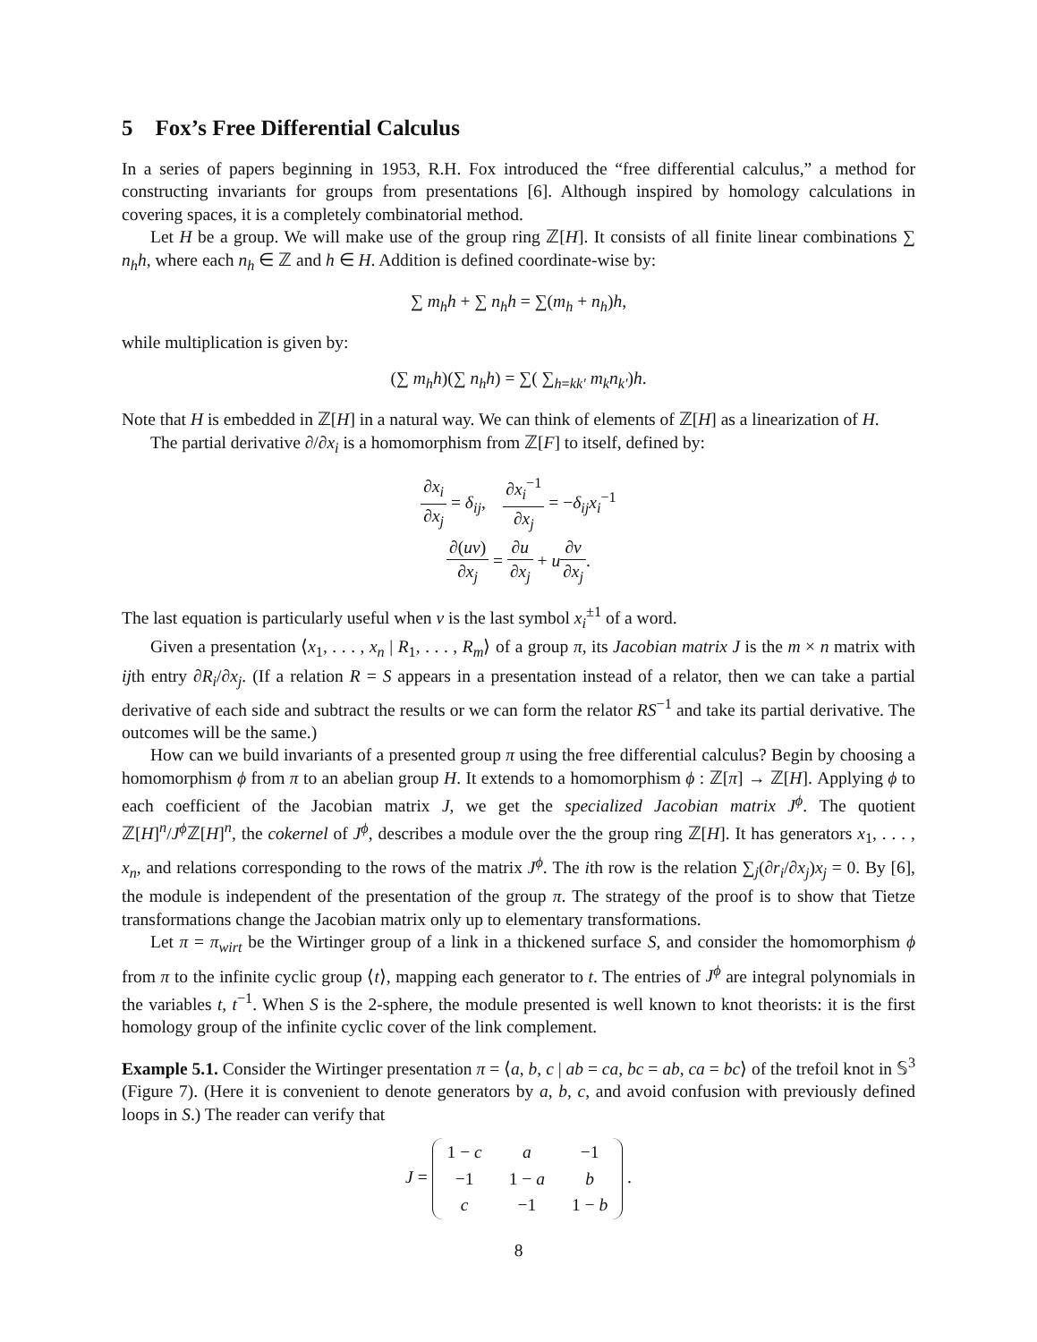5 Fox’s Free Differential Calculus
In a series of papers beginning in 1953, R.H. Fox introduced the “free differential calculus,” a method for constructing invariants for groups from presentations [6]. Although inspired by homology calculations in covering spaces, it is a completely combinatorial method.
Let H be a group. We will make use of the group ring ℤ[H]. It consists of all finite linear combinations ∑ n<sub>h</sub>h, where each n<sub>h</sub> ∈ ℤ and h ∈ H. Addition is defined coordinate-wise by:
∑ m<sub>h</sub>h + ∑ n<sub>h</sub>h = ∑(m<sub>h</sub> + n<sub>h</sub>)h,
while multiplication is given by:
(∑ m<sub>h</sub>h)(∑ n<sub>h</sub>h) = ∑( ∑<sub>h=kk′</sub> m<sub>k</sub>n<sub>k′</sub>)h.
Note that H is embedded in ℤ[H] in a natural way. We can think of elements of ℤ[H] as a linearization of H.
The partial derivative ∂/∂x<sub>i</sub> is a homomorphism from ℤ[F] to itself, defined by:
∂x<sub>i</sub> ∂x<sub>j</sub> = δ<sub>ij</sub>, ∂x<sub>i</sub><sup>−1</sup> ∂x<sub>j</sub> = −δ<sub>ij</sub>x<sub>i</sub><sup>−1</sup>
∂(uv) ∂x<sub>j</sub> = ∂u ∂x<sub>j</sub> + u∂v ∂x<sub>j</sub>.
The last equation is particularly useful when v is the last symbol x<sub>i</sub><sup>±1</sup> of a word.
Given a presentation ⟨x<sub>1</sub>, . . . , x<sub>n</sub> | R<sub>1</sub>, . . . , R<sub>m</sub>⟩ of a group π, its Jacobian matrix J is the m × n matrix with ijth entry ∂R<sub>i</sub>/∂x<sub>j</sub>. (If a relation R = S appears in a presentation instead of a relator, then we can take a partial derivative of each side and subtract the results or we can form the relator RS<sup>−1</sup> and take its partial derivative. The outcomes will be the same.)
How can we build invariants of a presented group π using the free differential calculus? Begin by choosing a homomorphism ϕ from π to an abelian group H. It extends to a homomorphism ϕ : ℤ[π] → ℤ[H]. Applying ϕ to each coefficient of the Jacobian matrix J, we get the specialized Jacobian matrix J<sup>ϕ</sup>. The quotient ℤ[H]<sup>n</sup>/J<sup>ϕ</sup> ℤ[H]<sup>n</sup>, the cokernel of J<sup>ϕ</sup>, describes a module over the the group ring ℤ[H]. It has generators x<sub>1</sub>, . . . , x<sub>n</sub>, and relations corresponding to the rows of the matrix J<sup>ϕ</sup>. The ith row is the relation ∑<sub>j</sub>(∂r<sub>i</sub>/∂x<sub>j</sub>)x<sub>j</sub> = 0. By [6], the module is independent of the presentation of the group π. The strategy of the proof is to show that Tietze transformations change the Jacobian matrix only up to elementary transformations.
Let π = π<sub>wirt</sub> be the Wirtinger group of a link in a thickened surface S, and consider the homomorphism ϕ from π to the infinite cyclic group ⟨t⟩, mapping each generator to t. The entries of J<sup>ϕ</sup> are integral polynomials in the variables t, t<sup>−1</sup>. When S is the 2-sphere, the module presented is well known to knot theorists: it is the first homology group of the infinite cyclic cover of the link complement.
Example 5.1. Consider the Wirtinger presentation π = ⟨a, b, c | ab = ca, bc = ab, ca = bc⟩ of the trefoil knot in 𝕊<sup>3</sup> (Figure 7). (Here it is convenient to denote generators by a, b, c, and avoid confusion with previously defined loops in S.) The reader can verify that
J =
| 1 − c | a | −1 |
| −1 | 1 − a | b |
| c | −1 | 1 − b |
.
8